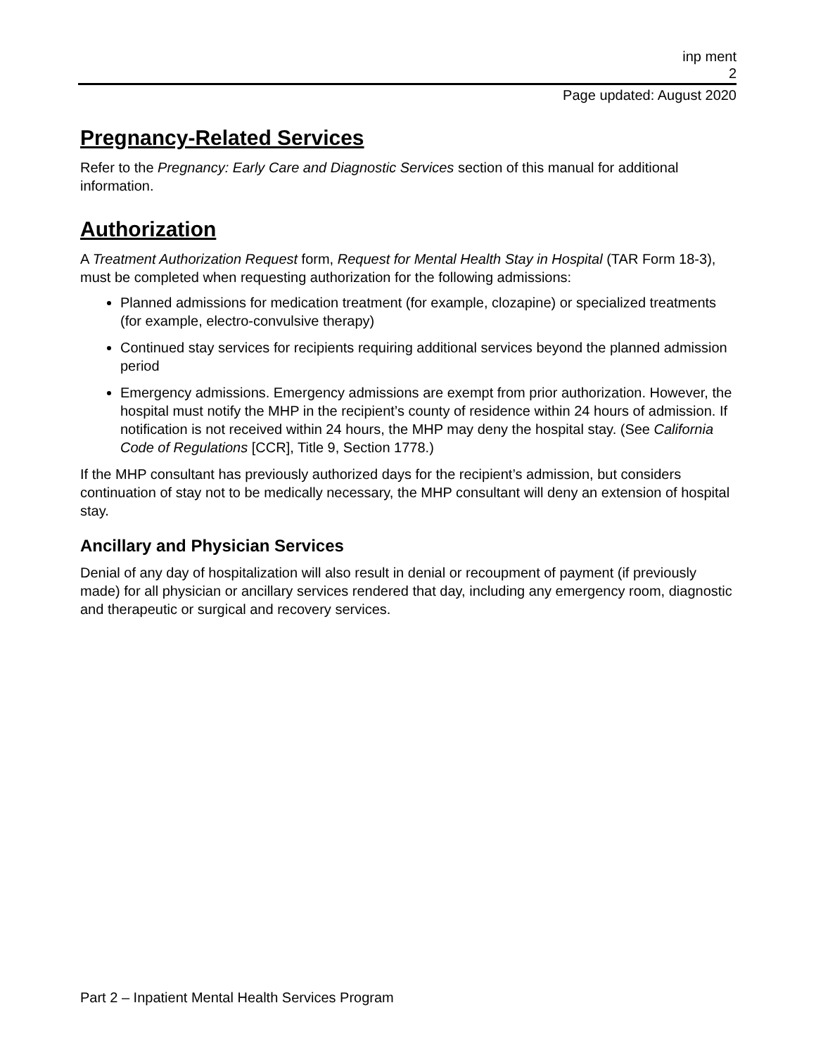inp ment
2
Page updated: August 2020
Pregnancy-Related Services
Refer to the Pregnancy: Early Care and Diagnostic Services section of this manual for additional information.
Authorization
A Treatment Authorization Request form, Request for Mental Health Stay in Hospital (TAR Form 18-3), must be completed when requesting authorization for the following admissions:
Planned admissions for medication treatment (for example, clozapine) or specialized treatments (for example, electro-convulsive therapy)
Continued stay services for recipients requiring additional services beyond the planned admission period
Emergency admissions. Emergency admissions are exempt from prior authorization. However, the hospital must notify the MHP in the recipient’s county of residence within 24 hours of admission. If notification is not received within 24 hours, the MHP may deny the hospital stay. (See California Code of Regulations [CCR], Title 9, Section 1778.)
If the MHP consultant has previously authorized days for the recipient’s admission, but considers continuation of stay not to be medically necessary, the MHP consultant will deny an extension of hospital stay.
Ancillary and Physician Services
Denial of any day of hospitalization will also result in denial or recoupment of payment (if previously made) for all physician or ancillary services rendered that day, including any emergency room, diagnostic and therapeutic or surgical and recovery services.
Part 2 – Inpatient Mental Health Services Program